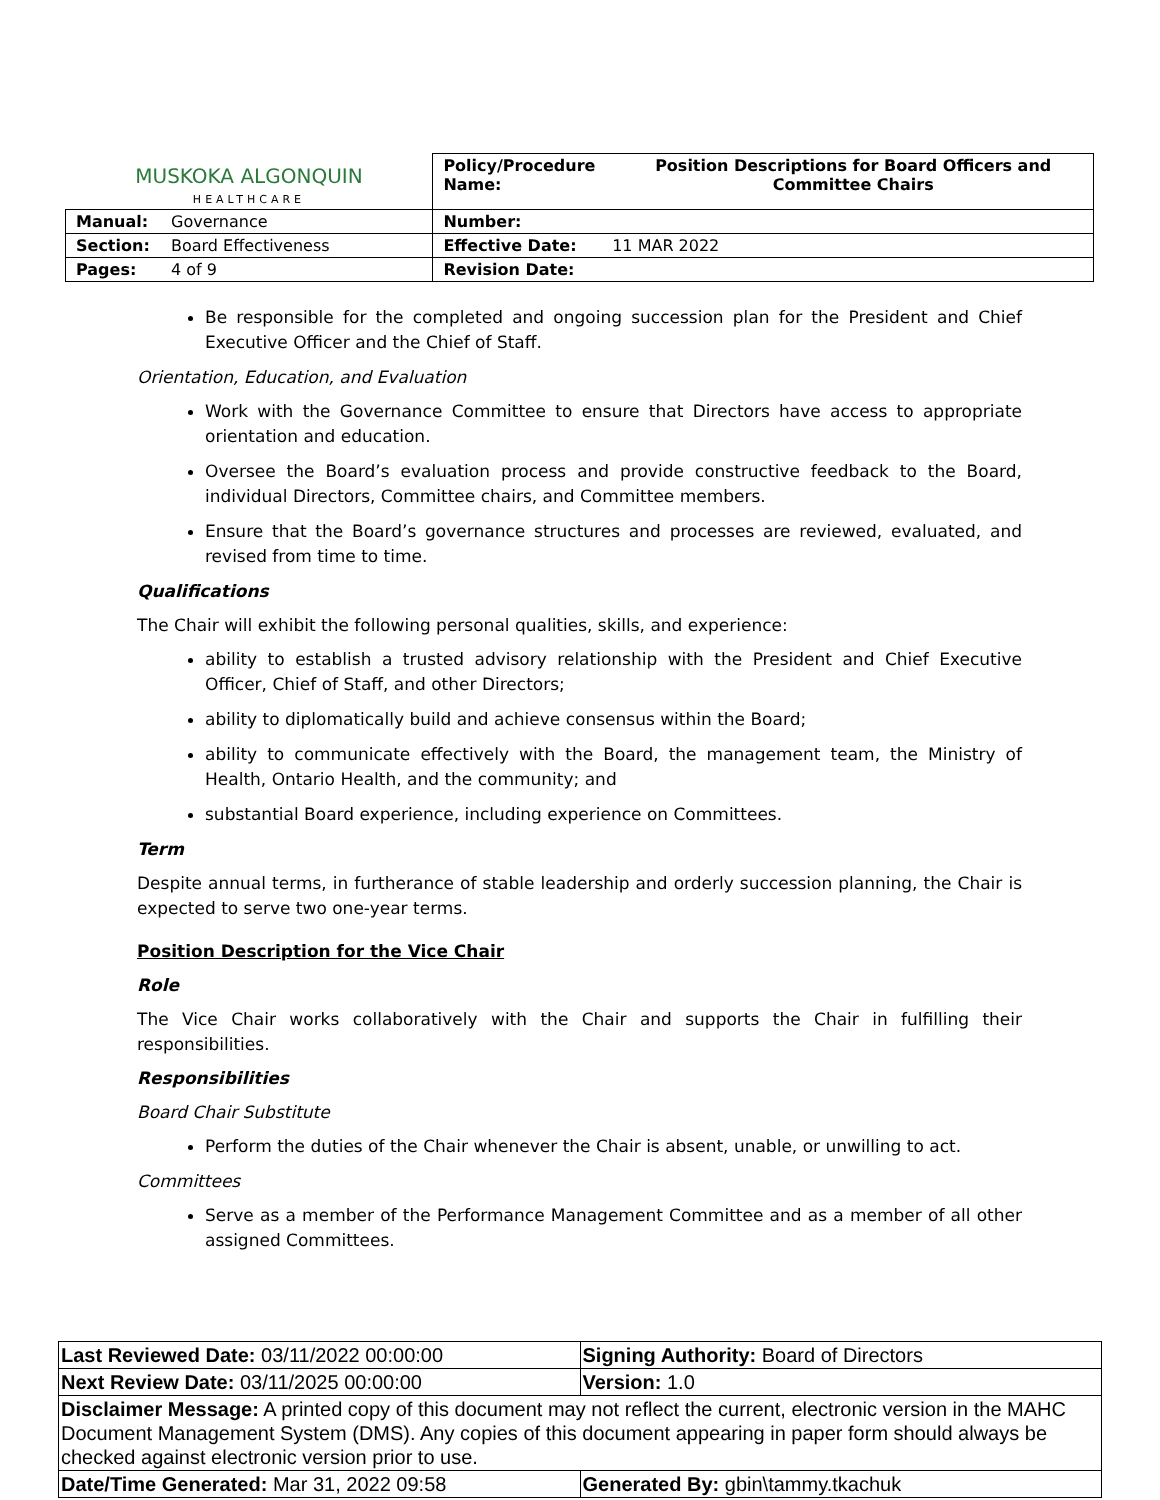| MUSKOKA ALGONQUIN HEALTHCARE | | Policy/Procedure Name: | Position Descriptions for Board Officers and Committee Chairs |
| Manual: | Governance | Number: | |
| Section: | Board Effectiveness | Effective Date: 11 MAR 2022 | |
| Pages: | 4 of 9 | Revision Date: | |
Be responsible for the completed and ongoing succession plan for the President and Chief Executive Officer and the Chief of Staff.
Orientation, Education, and Evaluation
Work with the Governance Committee to ensure that Directors have access to appropriate orientation and education.
Oversee the Board’s evaluation process and provide constructive feedback to the Board, individual Directors, Committee chairs, and Committee members.
Ensure that the Board’s governance structures and processes are reviewed, evaluated, and revised from time to time.
Qualifications
The Chair will exhibit the following personal qualities, skills, and experience:
ability to establish a trusted advisory relationship with the President and Chief Executive Officer, Chief of Staff, and other Directors;
ability to diplomatically build and achieve consensus within the Board;
ability to communicate effectively with the Board, the management team, the Ministry of Health, Ontario Health, and the community; and
substantial Board experience, including experience on Committees.
Term
Despite annual terms, in furtherance of stable leadership and orderly succession planning, the Chair is expected to serve two one-year terms.
Position Description for the Vice Chair
Role
The Vice Chair works collaboratively with the Chair and supports the Chair in fulfilling their responsibilities.
Responsibilities
Board Chair Substitute
Perform the duties of the Chair whenever the Chair is absent, unable, or unwilling to act.
Committees
Serve as a member of the Performance Management Committee and as a member of all other assigned Committees.
| Last Reviewed Date: 03/11/2022 00:00:00 | Signing Authority: Board of Directors |
| Next Review Date: 03/11/2025 00:00:00 | Version: 1.0 |
| Disclaimer Message: A printed copy of this document may not reflect the current, electronic version in the MAHC Document Management System (DMS). Any copies of this document appearing in paper form should always be checked against electronic version prior to use. | |
| Date/Time Generated: Mar 31, 2022 09:58 | Generated By: gbin\tammy.tkachuk |